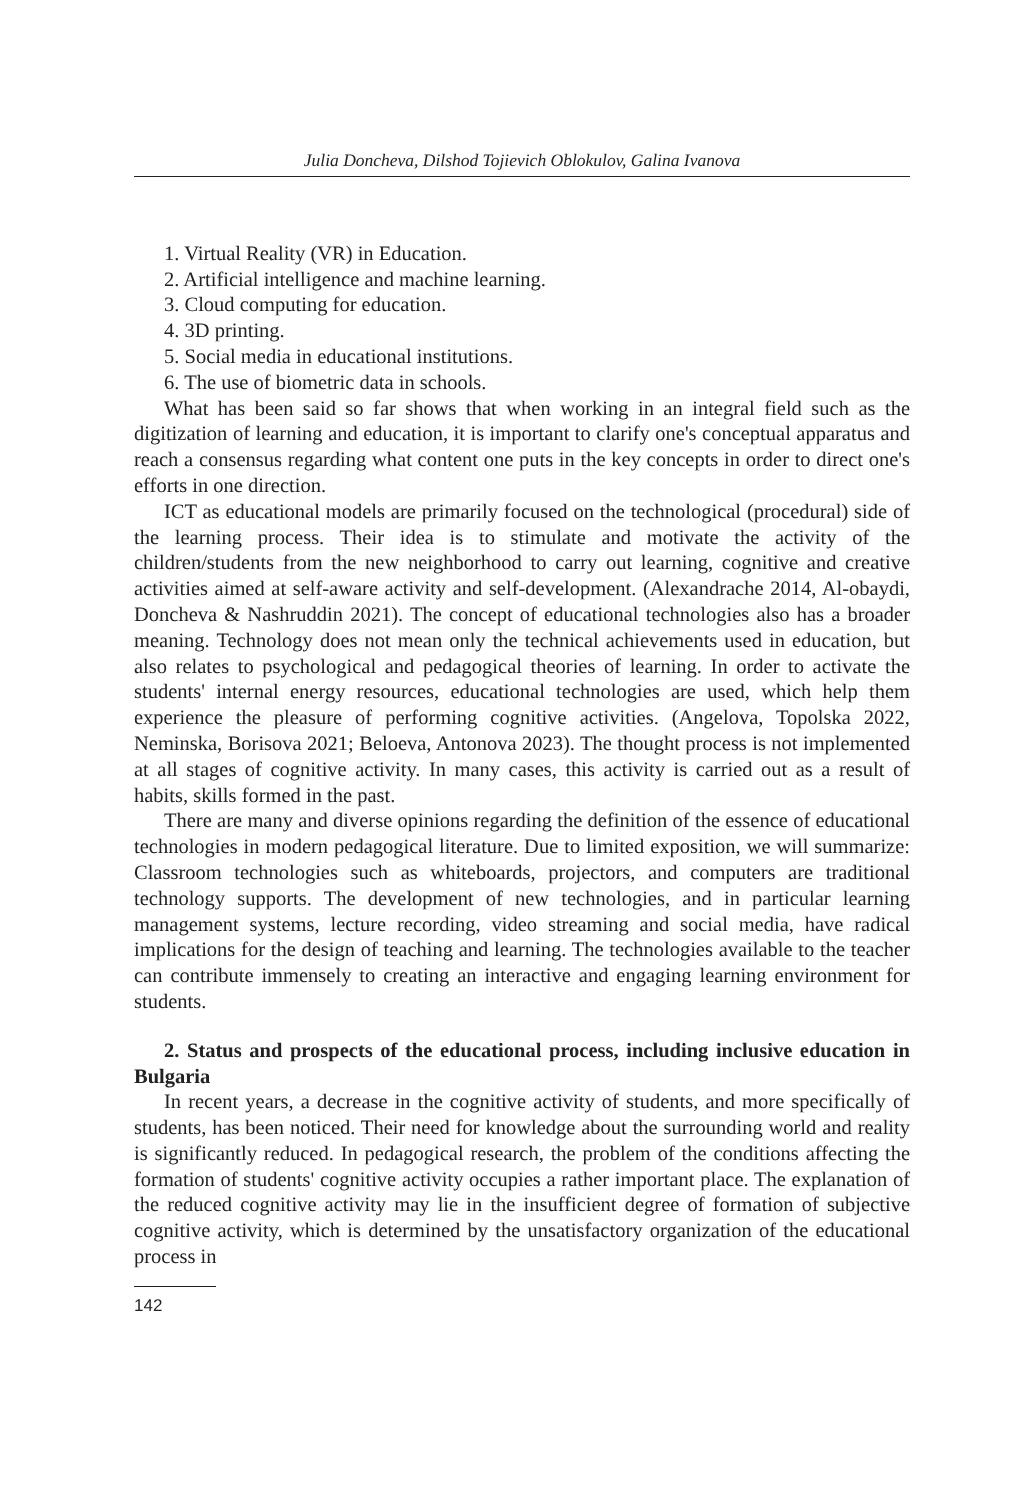Julia Doncheva, Dilshod Tojievich Oblokulov, Galina Ivanova
1. Virtual Reality (VR) in Education.
2. Artificial intelligence and machine learning.
3. Cloud computing for education.
4. 3D printing.
5. Social media in educational institutions.
6. The use of biometric data in schools.
What has been said so far shows that when working in an integral field such as the digitization of learning and education, it is important to clarify one's conceptual apparatus and reach a consensus regarding what content one puts in the key concepts in order to direct one's efforts in one direction.
ICT as educational models are primarily focused on the technological (procedural) side of the learning process. Their idea is to stimulate and motivate the activity of the children/students from the new neighborhood to carry out learning, cognitive and creative activities aimed at self-aware activity and self-development. (Alexandrache 2014, Al-obaydi, Doncheva & Nashruddin 2021). The concept of educational technologies also has a broader meaning. Technology does not mean only the technical achievements used in education, but also relates to psychological and pedagogical theories of learning. In order to activate the students' internal energy resources, educational technologies are used, which help them experience the pleasure of performing cognitive activities. (Angelova, Topolska 2022, Neminska, Borisova 2021; Beloeva, Antonova 2023). The thought process is not implemented at all stages of cognitive activity. In many cases, this activity is carried out as a result of habits, skills formed in the past.
There are many and diverse opinions regarding the definition of the essence of educational technologies in modern pedagogical literature. Due to limited exposition, we will summarize: Classroom technologies such as whiteboards, projectors, and computers are traditional technology supports. The development of new technologies, and in particular learning management systems, lecture recording, video streaming and social media, have radical implications for the design of teaching and learning. The technologies available to the teacher can contribute immensely to creating an interactive and engaging learning environment for students.
2. Status and prospects of the educational process, including inclusive education in Bulgaria
In recent years, a decrease in the cognitive activity of students, and more specifically of students, has been noticed. Their need for knowledge about the surrounding world and reality is significantly reduced. In pedagogical research, the problem of the conditions affecting the formation of students' cognitive activity occupies a rather important place. The explanation of the reduced cognitive activity may lie in the insufficient degree of formation of subjective cognitive activity, which is determined by the unsatisfactory organization of the educational process in
142